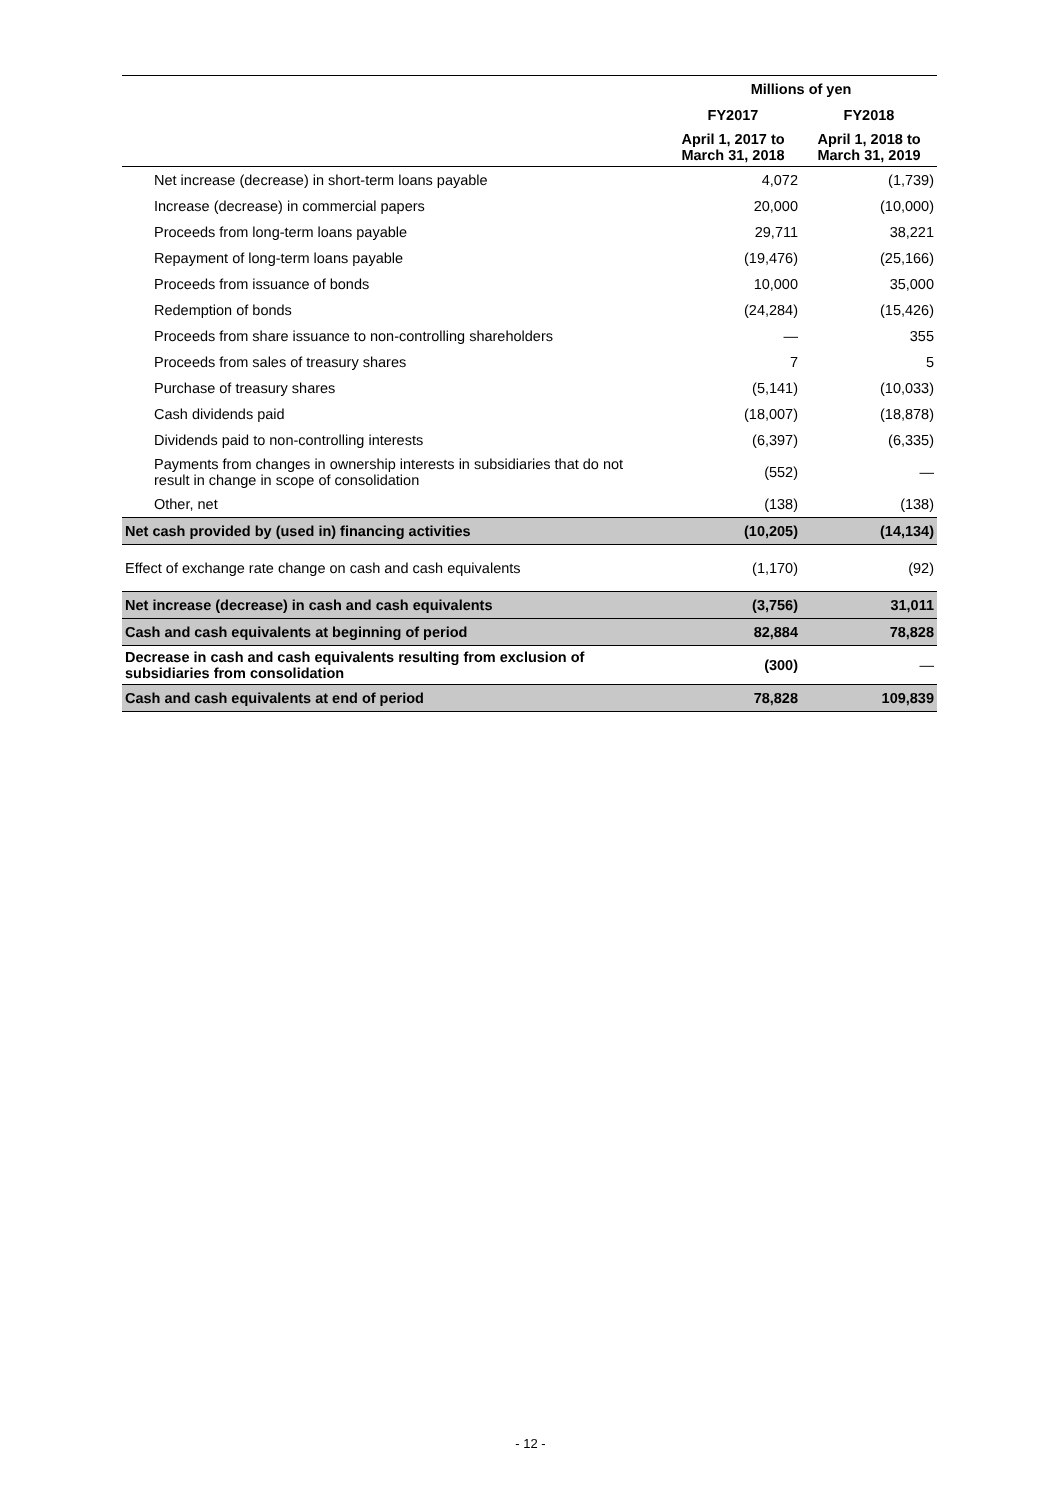| | Millions of yen | |
| --- | --- | --- |
| | FY2017 | FY2018 |
| | April 1, 2017 to March 31, 2018 | April 1, 2018 to March 31, 2019 |
| Net increase (decrease) in short-term loans payable | 4,072 | (1,739) |
| Increase (decrease) in commercial papers | 20,000 | (10,000) |
| Proceeds from long-term loans payable | 29,711 | 38,221 |
| Repayment of long-term loans payable | (19,476) | (25,166) |
| Proceeds from issuance of bonds | 10,000 | 35,000 |
| Redemption of bonds | (24,284) | (15,426) |
| Proceeds from share issuance to non-controlling shareholders | — | 355 |
| Proceeds from sales of treasury shares | 7 | 5 |
| Purchase of treasury shares | (5,141) | (10,033) |
| Cash dividends paid | (18,007) | (18,878) |
| Dividends paid to non-controlling interests | (6,397) | (6,335) |
| Payments from changes in ownership interests in subsidiaries that do not result in change in scope of consolidation | (552) | — |
| Other, net | (138) | (138) |
| Net cash provided by (used in) financing activities | (10,205) | (14,134) |
| Effect of exchange rate change on cash and cash equivalents | (1,170) | (92) |
| Net increase (decrease) in cash and cash equivalents | (3,756) | 31,011 |
| Cash and cash equivalents at beginning of period | 82,884 | 78,828 |
| Decrease in cash and cash equivalents resulting from exclusion of subsidiaries from consolidation | (300) | — |
| Cash and cash equivalents at end of period | 78,828 | 109,839 |
- 12 -